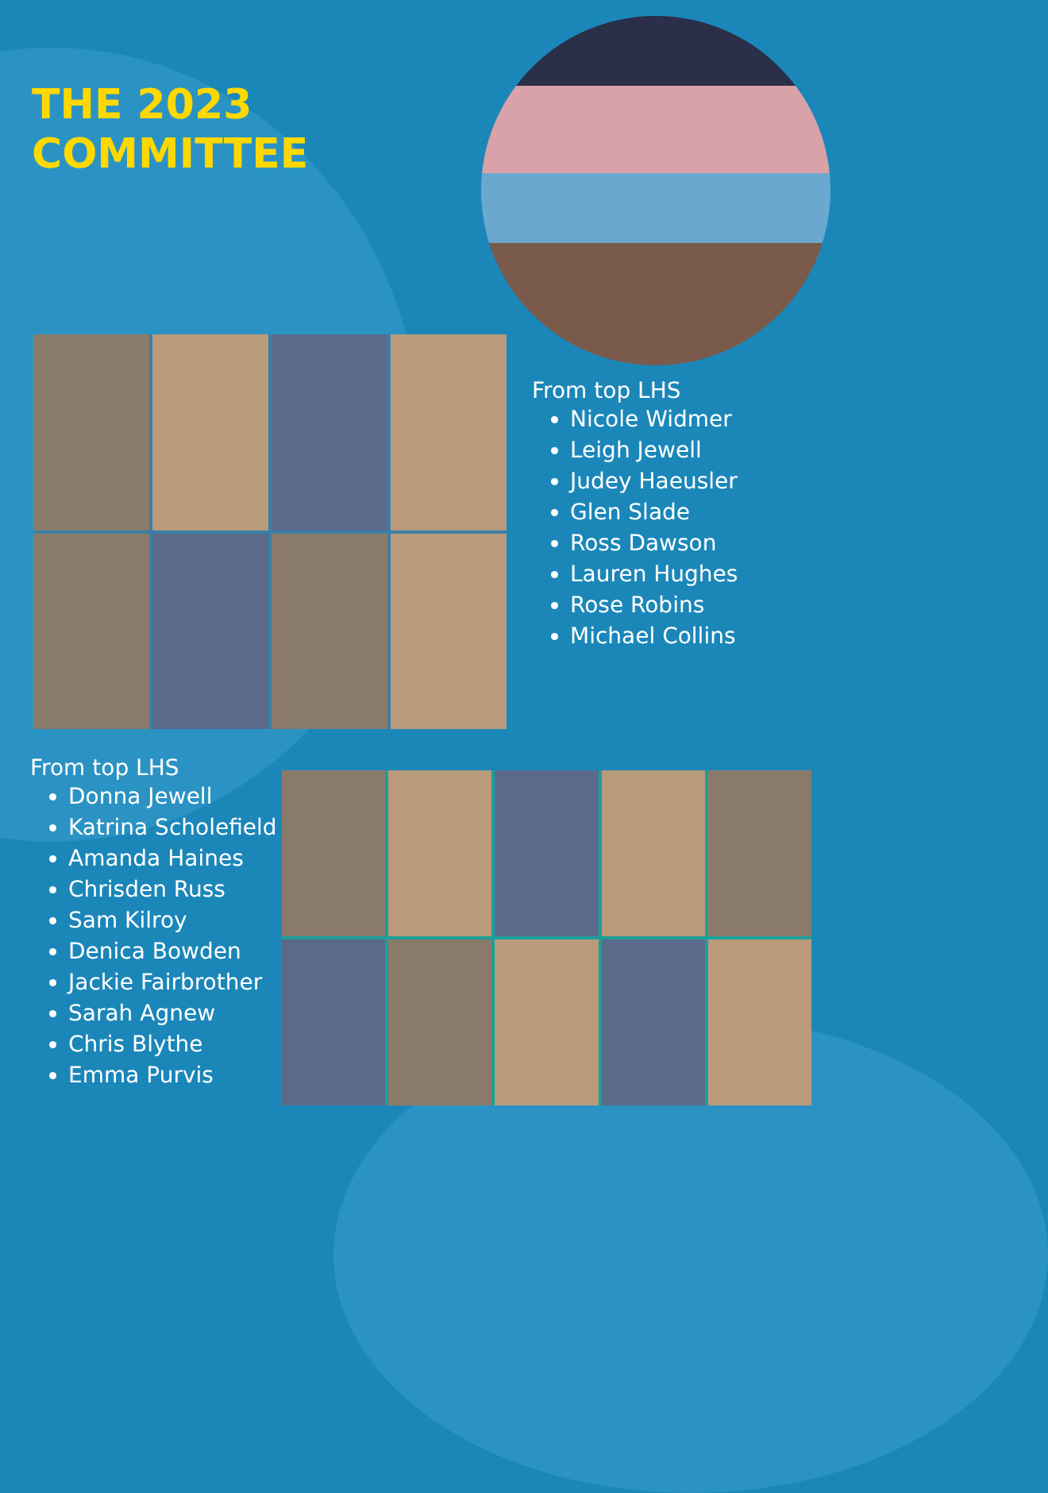THE 2023
COMMITTEE
From top LHS
Nicole Widmer
Leigh Jewell
Judey Haeusler
Glen Slade
Ross Dawson
Lauren Hughes
Rose Robins
Michael Collins
From top LHS
Donna Jewell
Katrina Scholefield
Amanda Haines
Chrisden Russ
Sam Kilroy
Denica Bowden
Jackie Fairbrother
Sarah Agnew
Chris Blythe
Emma Purvis